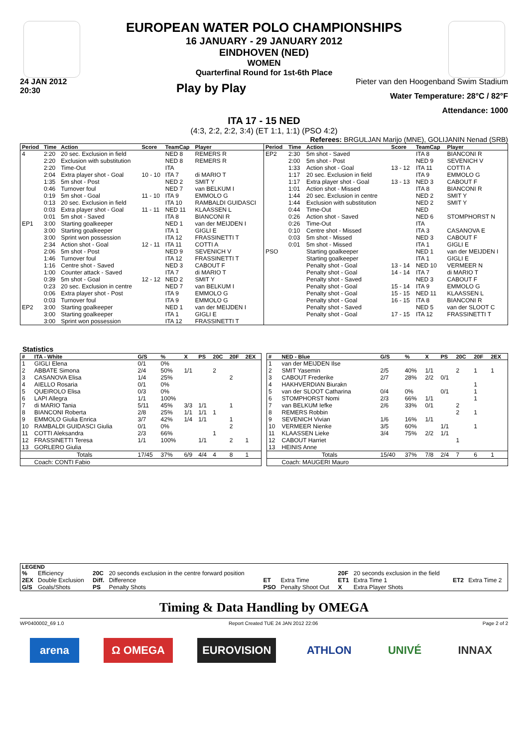EUROPEAN WATER POLO CHAMPIONSHIPS
16 JANUARY - 29 JANUARY 2012
EINDHOVEN (NED)
WOMEN
Quarterfinal Round for 1st-6th Place
24 JAN 2012
20:30
Play by Play
Pieter van den Hoogenband Swim Stadium
Water Temperature: 28°C / 82°F
Attendance: 1000
ITA 17 - 15 NED
(4:3, 2:2, 2:2, 3:4) (ET 1:1, 1:1) (PSO 4:2)
Referees: BRGULJAN Marijo (MNE), GOLIJANIN Nenad (SRB)
| Period | Time | Action | Score | TeamCap | Player |
| --- | --- | --- | --- | --- | --- |
| 4 | 2:20 | 20 sec. Exclusion in field | | NED 8 | REMERS R |
| | 2:20 | Exclusion with substitution | | NED 8 | REMERS R |
| | 2:20 | Time-Out | | ITA | |
| | 2:04 | Extra player shot - Goal | 10 - 10 | ITA 7 | di MARIO T |
| | 1:35 | 5m shot - Post | | NED 2 | SMIT Y |
| | 0:46 | Turnover foul | | NED 7 | van BELKUM I |
| | 0:19 | 5m shot - Goal | 11 - 10 | ITA 9 | EMMOLO G |
| | 0:13 | 20 sec. Exclusion in field | | ITA 10 | RAMBALDI GUIDASCI |
| | 0:03 | Extra player shot - Goal | 11 - 11 | NED 11 | KLAASSEN L |
| | 0:01 | 5m shot - Saved | | ITA 8 | BIANCONI R |
| EP1 | 3:00 | Starting goalkeeper | | NED 1 | van der MEIJDEN I |
| | 3:00 | Starting goalkeeper | | ITA 1 | GIGLI E |
| | 3:00 | Sprint won possession | | ITA 12 | FRASSINETTI T |
| | 2:34 | Action shot - Goal | 12 - 11 | ITA 11 | COTTI A |
| | 2:06 | 5m shot - Post | | NED 9 | SEVENICH V |
| | 1:46 | Turnover foul | | ITA 12 | FRASSINETTI T |
| | 1:16 | Centre shot - Saved | | NED 3 | CABOUT F |
| | 1:00 | Counter attack - Saved | | ITA 7 | di MARIO T |
| | 0:39 | 5m shot - Goal | 12 - 12 | NED 2 | SMIT Y |
| | 0:23 | 20 sec. Exclusion in centre | | NED 7 | van BELKUM I |
| | 0:06 | Extra player shot - Post | | ITA 9 | EMMOLO G |
| | 0:03 | Turnover foul | | ITA 9 | EMMOLO G |
| EP2 | 3:00 | Starting goalkeeper | | NED 1 | van der MEIJDEN I |
| | 3:00 | Starting goalkeeper | | ITA 1 | GIGLI E |
| | 3:00 | Sprint won possession | | ITA 12 | FRASSINETTI T |
| Period | Time | Action | Score | TeamCap | Player |
| --- | --- | --- | --- | --- | --- |
| EP2 | 2:30 | 5m shot - Saved | | ITA 8 | BIANCONI R |
| | 2:00 | 5m shot - Post | | NED 9 | SEVENICH V |
| | 1:33 | Action shot - Goal | 13 - 12 | ITA 11 | COTTI A |
| | 1:17 | 20 sec. Exclusion in field | | ITA 9 | EMMOLO G |
| | 1:17 | Extra player shot - Goal | 13 - 13 | NED 3 | CABOUT F |
| | 1:01 | Action shot - Missed | | ITA 8 | BIANCONI R |
| | 1:44 | 20 sec. Exclusion in centre | | NED 2 | SMIT Y |
| | 1:44 | Exclusion with substitution | | NED 2 | SMIT Y |
| | 0:44 | Time-Out | | NED | |
| | 0:26 | Action shot - Saved | | NED 6 | STOMPHORST N |
| | 0:26 | Time-Out | | ITA | |
| | 0:10 | Centre shot - Missed | | ITA 3 | CASANOVA E |
| | 0:03 | 5m shot - Missed | | NED 3 | CABOUT F |
| | 0:01 | 5m shot - Missed | | ITA 1 | GIGLI E |
| PSO | | Starting goalkeeper | | NED 1 | van der MEIJDEN I |
| | | Starting goalkeeper | | ITA 1 | GIGLI E |
| | | Penalty shot - Goal | 13 - 14 | NED 10 | VERMEER N |
| | | Penalty shot - Goal | 14 - 14 | ITA 7 | di MARIO T |
| | | Penalty shot - Saved | | NED 3 | CABOUT F |
| | | Penalty shot - Goal | 15 - 14 | ITA 9 | EMMOLO G |
| | | Penalty shot - Goal | 15 - 15 | NED 11 | KLAASSEN L |
| | | Penalty shot - Goal | 16 - 15 | ITA 8 | BIANCONI R |
| | | Penalty shot - Saved | | NED 5 | van der SLOOT C |
| | | Penalty shot - Goal | 17 - 15 | ITA 12 | FRASSINETTI T |
Statistics
| # | ITA - White | G/S | % | X | PS | 20C | 20F | 2EX |
| --- | --- | --- | --- | --- | --- | --- | --- | --- |
| 1 | GIGLI Elena | 0/1 | 0% | | | | | |
| 2 | ABBATE Simona | 2/4 | 50% | 1/1 | | 2 | | |
| 3 | CASANOVA Elisa | 1/4 | 25% | | | | 2 | |
| 4 | AIELLO Rosaria | 0/1 | 0% | | | | | |
| 5 | QUEIROLO Elisa | 0/3 | 0% | | | | | |
| 6 | LAPI Allegra | 1/1 | 100% | | | | | |
| 7 | di MARIO Tania | 5/11 | 45% | 3/3 | 1/1 | | 1 | |
| 8 | BIANCONI Roberta | 2/8 | 25% | 1/1 | 1/1 | 1 | | |
| 9 | EMMOLO Giulia Enrica | 3/7 | 42% | 1/4 | 1/1 | | 1 | |
| 10 | RAMBALDI GUIDASCI Giulia | 0/1 | 0% | | | | 2 | |
| 11 | COTTI Aleksandra | 2/3 | 66% | | | 1 | | |
| 12 | FRASSINETTI Teresa | 1/1 | 100% | | 1/1 | | 2 | 1 |
| 13 | GORLERO Giulia | | | | | | | |
| | Totals | 17/45 | 37% | 6/9 | 4/4 | 4 | 8 | 1 |
| | Coach: CONTI Fabio | | | | | | | |
| # | NED - Blue | G/S | % | X | PS | 20C | 20F | 2EX |
| --- | --- | --- | --- | --- | --- | --- | --- | --- |
| 1 | van der MEIJDEN Ilse | | | | | | | |
| 2 | SMIT Yasemin | 2/5 | 40% | 1/1 | | 2 | 1 | 1 |
| 3 | CABOUT Frederike | 2/7 | 28% | 2/2 | 0/1 | | | |
| 4 | HAKHVERDIAN Biurakn | | | | | | 1 | |
| 5 | van der SLOOT Catharina | 0/4 | 0% | | 0/1 | | 1 | |
| 6 | STOMPHORST Nomi | 2/3 | 66% | 1/1 | | | 1 | |
| 7 | van BELKUM Iefke | 2/6 | 33% | 0/1 | | 2 | | |
| 8 | REMERS Robbin | | | | | 2 | 1 | |
| 9 | SEVENICH Vivian | 1/6 | 16% | 1/1 | | | | |
| 10 | VERMEER Nienke | 3/5 | 60% | | 1/1 | | 1 | |
| 11 | KLAASSEN Lieke | 3/4 | 75% | 2/2 | 1/1 | | | |
| 12 | CABOUT Harriet | | | | | 1 | | |
| 13 | HEINIS Anne | | | | | | | |
| | Totals | 15/40 | 37% | 7/8 | 2/4 | 7 | 6 | 1 |
| | Coach: MAUGERI Mauro | | | | | | | |
| LEGEND | | | | | | | | | |
| --- | --- | --- | --- | --- | --- | --- | --- | --- | --- |
| % | Efficiency | 20C | 20 seconds exclusion in the centre forward position | | | 20F | 20 seconds exclusion in the field | | |
| 2EX | Double Exclusion | Diff. | Difference | ET | Extra Time | ET1 | Extra Time 1 | ET2 | Extra Time 2 |
| G/S | Goals/Shots | PS | Penalty Shots | PSO | Penalty Shoot Out | X | Extra Player Shots | | |
Timing & Data Handling by OMEGA
WP0400002_69 1.0 Report Created TUE 24 JAN 2012 22:06 Page 2 of 2
arena Ω OMEGA EUROVISION ATHLON UNIVÉ INNAX